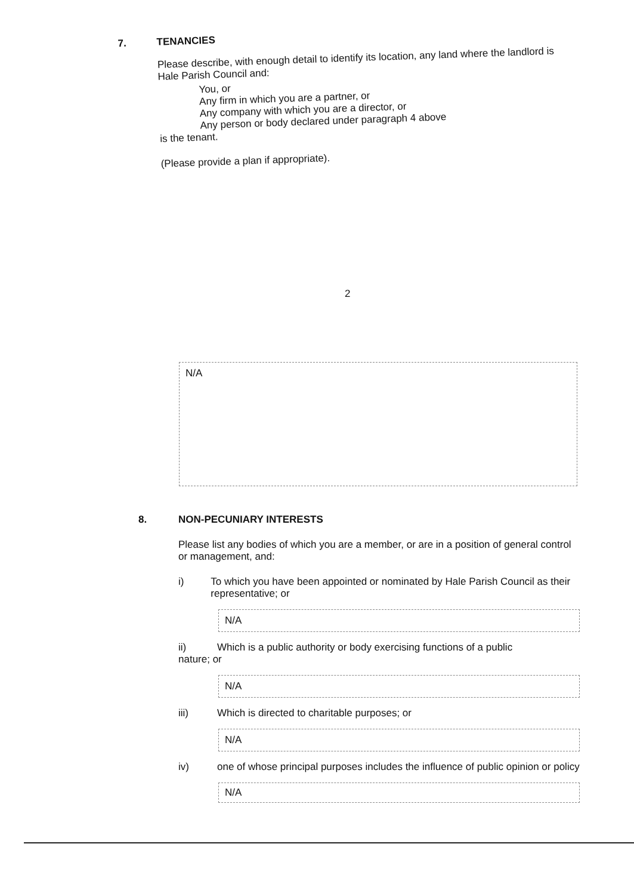7. TENANCIES
Please describe, with enough detail to identify its location, any land where the landlord is Hale Parish Council and:
You, or
Any firm in which you are a partner, or
Any company with which you are a director, or
Any person or body declared under paragraph 4 above
is the tenant.
(Please provide a plan if appropriate).
2
N/A
8. NON-PECUNIARY INTERESTS
Please list any bodies of which you are a member, or are in a position of general control or management, and:
i) To which you have been appointed or nominated by Hale Parish Council as their representative; or
N/A
ii) Which is a public authority or body exercising functions of a public
nature; or
N/A
iii) Which is directed to charitable purposes; or
N/A
iv) one of whose principal purposes includes the influence of public opinion or policy
N/A